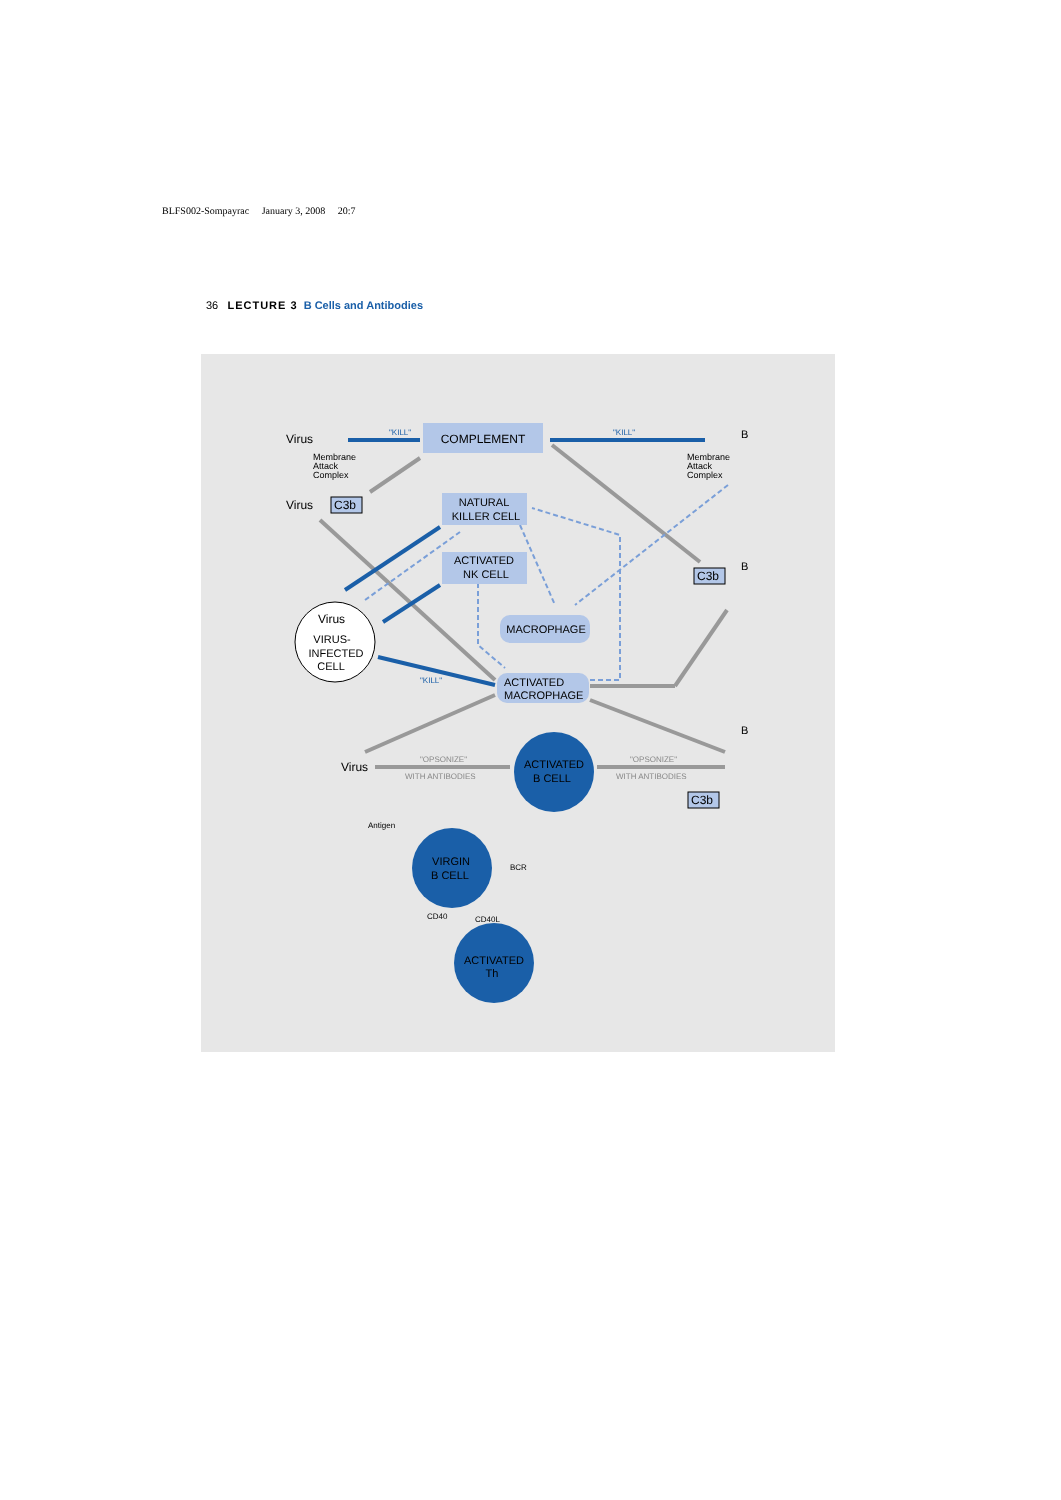BLFS002-Sompayrac January 3, 2008 20:7
36 LECTURE 3 B Cells and Antibodies
COMPLEMENT
NATURAL
KILLER CELL
ACTIVATED
NK CELL
MACROPHAGE
ACTIVATED
MACROPHAGE
Virus
VIRUS-
INFECTED
CELL
Virus
Membrane
Attack
Complex
Virus
C3b
Membrane
Attack
Complex
C3b
C3b
B
B
B
"KILL"
"KILL"
"KILL"
"OPSONIZE"
WITH ANTIBODIES
"OPSONIZE"
WITH ANTIBODIES
Virus
ACTIVATED
B CELL
VIRGIN
B CELL
ACTIVATED
Th
Antigen
BCR
CD40
CD40L